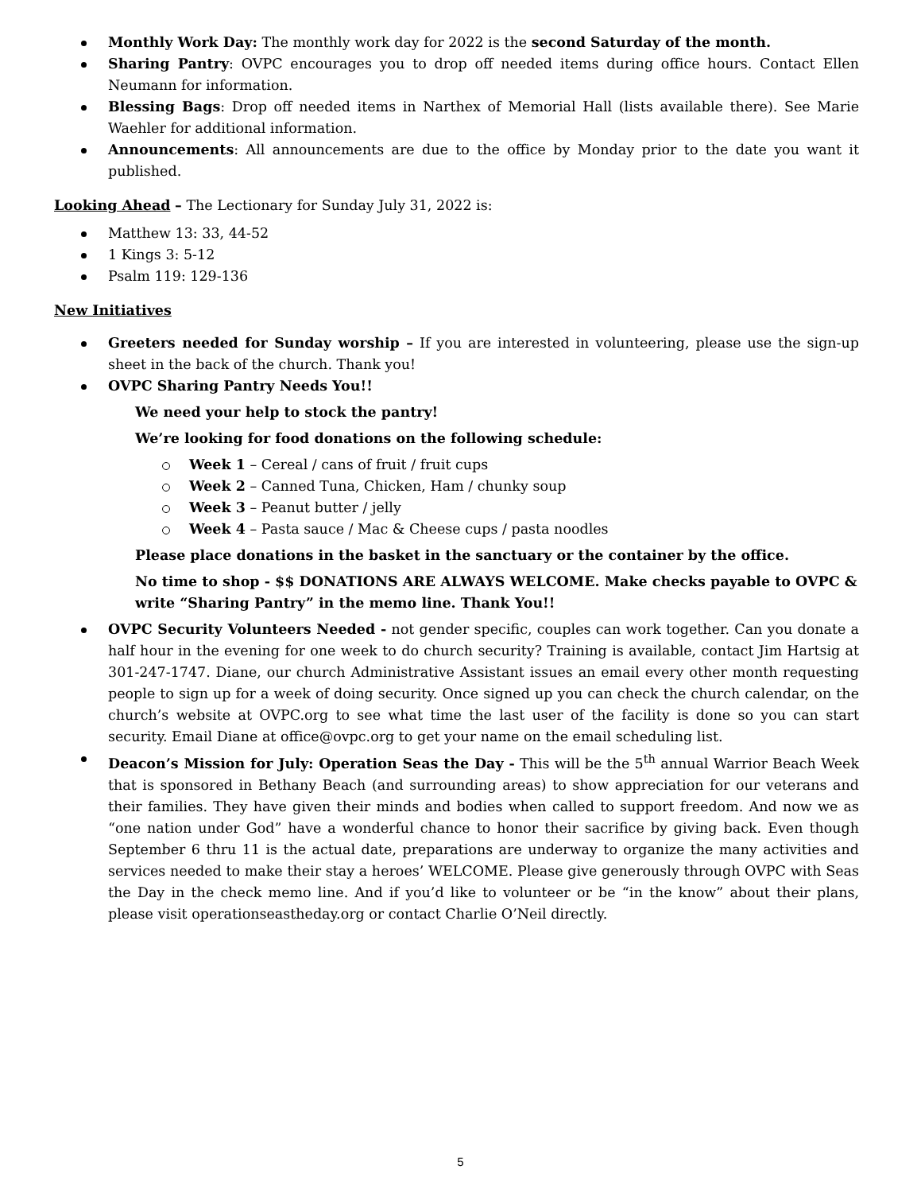Monthly Work Day: The monthly work day for 2022 is the second Saturday of the month.
Sharing Pantry: OVPC encourages you to drop off needed items during office hours. Contact Ellen Neumann for information.
Blessing Bags: Drop off needed items in Narthex of Memorial Hall (lists available there). See Marie Waehler for additional information.
Announcements: All announcements are due to the office by Monday prior to the date you want it published.
Looking Ahead – The Lectionary for Sunday July 31, 2022 is:
Matthew 13: 33, 44-52
1 Kings 3: 5-12
Psalm 119: 129-136
New Initiatives
Greeters needed for Sunday worship – If you are interested in volunteering, please use the sign-up sheet in the back of the church. Thank you!
OVPC Sharing Pantry Needs You!!
We need your help to stock the pantry!
We’re looking for food donations on the following schedule:
Week 1 – Cereal / cans of fruit / fruit cups
Week 2 – Canned Tuna, Chicken, Ham / chunky soup
Week 3 – Peanut butter / jelly
Week 4 – Pasta sauce / Mac & Cheese cups / pasta noodles
Please place donations in the basket in the sanctuary or the container by the office.
No time to shop - $$ DONATIONS ARE ALWAYS WELCOME. Make checks payable to OVPC & write “Sharing Pantry” in the memo line. Thank You!!
OVPC Security Volunteers Needed - not gender specific, couples can work together. Can you donate a half hour in the evening for one week to do church security? Training is available, contact Jim Hartsig at 301-247-1747. Diane, our church Administrative Assistant issues an email every other month requesting people to sign up for a week of doing security. Once signed up you can check the church calendar, on the church’s website at OVPC.org to see what time the last user of the facility is done so you can start security. Email Diane at office@ovpc.org to get your name on the email scheduling list.
Deacon’s Mission for July: Operation Seas the Day - This will be the 5<sup>th</sup> annual Warrior Beach Week that is sponsored in Bethany Beach (and surrounding areas) to show appreciation for our veterans and their families. They have given their minds and bodies when called to support freedom. And now we as “one nation under God” have a wonderful chance to honor their sacrifice by giving back. Even though September 6 thru 11 is the actual date, preparations are underway to organize the many activities and services needed to make their stay a heroes’ WELCOME. Please give generously through OVPC with Seas the Day in the check memo line. And if you’d like to volunteer or be “in the know” about their plans, please visit operationseastheday.org or contact Charlie O’Neil directly.
5